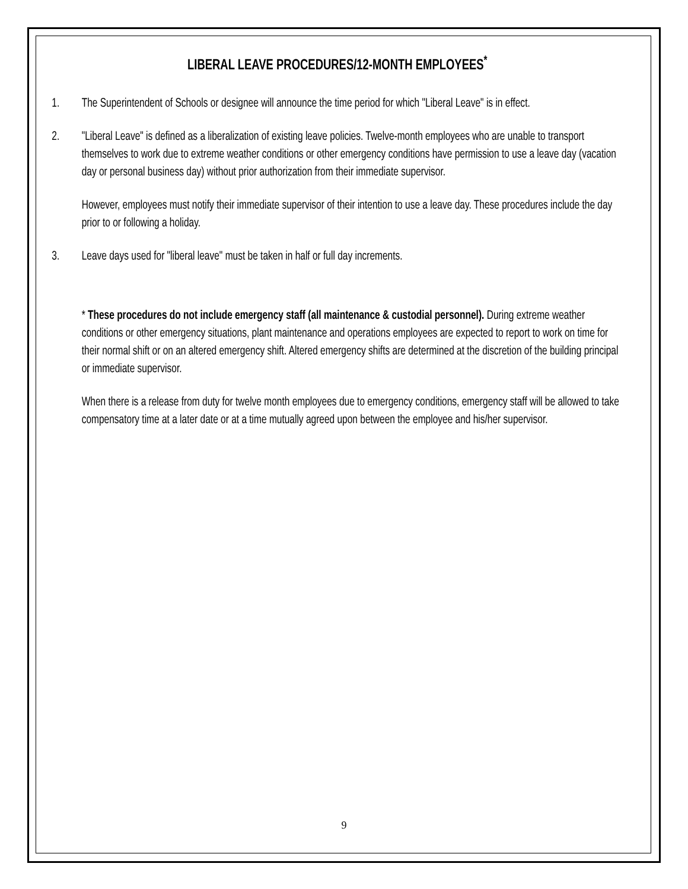LIBERAL LEAVE PROCEDURES/12-MONTH EMPLOYEES<sup>*</sup>
1. The Superintendent of Schools or designee will announce the time period for which "Liberal Leave" is in effect.
2. "Liberal Leave" is defined as a liberalization of existing leave policies. Twelve-month employees who are unable to transport themselves to work due to extreme weather conditions or other emergency conditions have permission to use a leave day (vacation day or personal business day) without prior authorization from their immediate supervisor.
However, employees must notify their immediate supervisor of their intention to use a leave day. These procedures include the day prior to or following a holiday.
3. Leave days used for "liberal leave" must be taken in half or full day increments.
* These procedures do not include emergency staff (all maintenance & custodial personnel). During extreme weather conditions or other emergency situations, plant maintenance and operations employees are expected to report to work on time for their normal shift or on an altered emergency shift. Altered emergency shifts are determined at the discretion of the building principal or immediate supervisor.
When there is a release from duty for twelve month employees due to emergency conditions, emergency staff will be allowed to take compensatory time at a later date or at a time mutually agreed upon between the employee and his/her supervisor.
9